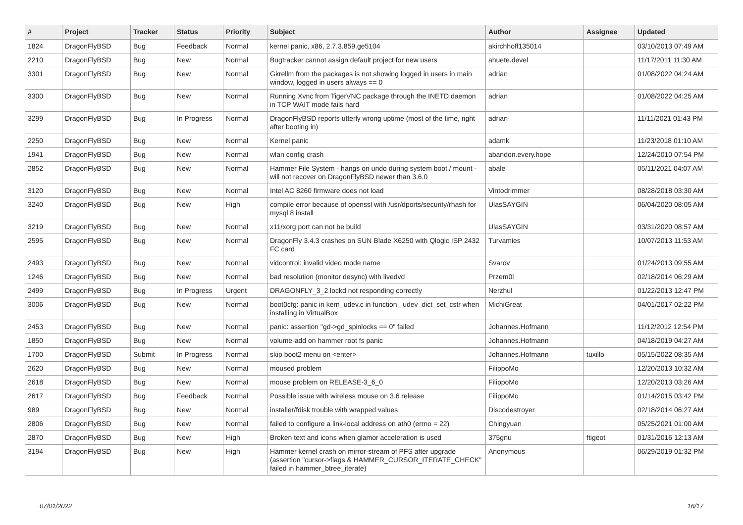| # | Project | Tracker | Status | Priority | Subject | Author | Assignee | Updated |
| --- | --- | --- | --- | --- | --- | --- | --- | --- |
| 1824 | DragonFlyBSD | Bug | Feedback | Normal | kernel panic, x86, 2.7.3.859.ge5104 | akirchhoff135014 | | 03/10/2013 07:49 AM |
| 2210 | DragonFlyBSD | Bug | New | Normal | Bugtracker cannot assign default project for new users | ahuete.devel | | 11/17/2011 11:30 AM |
| 3301 | DragonFlyBSD | Bug | New | Normal | Gkrellm from the packages is not showing logged in users in main window, logged in users always == 0 | adrian | | 01/08/2022 04:24 AM |
| 3300 | DragonFlyBSD | Bug | New | Normal | Running Xvnc from TigerVNC package through the INETD daemon in TCP WAIT mode fails hard | adrian | | 01/08/2022 04:25 AM |
| 3299 | DragonFlyBSD | Bug | In Progress | Normal | DragonFlyBSD reports utterly wrong uptime (most of the time, right after booting in) | adrian | | 11/11/2021 01:43 PM |
| 2250 | DragonFlyBSD | Bug | New | Normal | Kernel panic | adamk | | 11/23/2018 01:10 AM |
| 1941 | DragonFlyBSD | Bug | New | Normal | wlan config crash | abandon.every.hope | | 12/24/2010 07:54 PM |
| 2852 | DragonFlyBSD | Bug | New | Normal | Hammer File System - hangs on undo during system boot / mount - will not recover on DragonFlyBSD newer than 3.6.0 | abale | | 05/11/2021 04:07 AM |
| 3120 | DragonFlyBSD | Bug | New | Normal | Intel AC 8260 firmware does not load | Vintodrimmer | | 08/28/2018 03:30 AM |
| 3240 | DragonFlyBSD | Bug | New | High | compile error because of openssl with /usr/dports/security/rhash for mysql 8 install | UlasSAYGIN | | 06/04/2020 08:05 AM |
| 3219 | DragonFlyBSD | Bug | New | Normal | x11/xorg port can not be build | UlasSAYGIN | | 03/31/2020 08:57 AM |
| 2595 | DragonFlyBSD | Bug | New | Normal | DragonFly 3.4.3 crashes on SUN Blade X6250 with Qlogic ISP 2432 FC card | Turvamies | | 10/07/2013 11:53 AM |
| 2493 | DragonFlyBSD | Bug | New | Normal | vidcontrol: invalid video mode name | Svarov | | 01/24/2013 09:55 AM |
| 1246 | DragonFlyBSD | Bug | New | Normal | bad resolution (monitor desync) with livedvd | Przem0l | | 02/18/2014 06:29 AM |
| 2499 | DragonFlyBSD | Bug | In Progress | Urgent | DRAGONFLY_3_2 lockd not responding correctly | Nerzhul | | 01/22/2013 12:47 PM |
| 3006 | DragonFlyBSD | Bug | New | Normal | boot0cfg: panic in kern_udev.c in function _udev_dict_set_cstr when installing in VirtualBox | MichiGreat | | 04/01/2017 02:22 PM |
| 2453 | DragonFlyBSD | Bug | New | Normal | panic: assertion "gd->gd_spinlocks == 0" failed | Johannes.Hofmann | | 11/12/2012 12:54 PM |
| 1850 | DragonFlyBSD | Bug | New | Normal | volume-add on hammer root fs panic | Johannes.Hofmann | | 04/18/2019 04:27 AM |
| 1700 | DragonFlyBSD | Submit | In Progress | Normal | skip boot2 menu on <enter> | Johannes.Hofmann | tuxillo | 05/15/2022 08:35 AM |
| 2620 | DragonFlyBSD | Bug | New | Normal | moused problem | FilippoMo | | 12/20/2013 10:32 AM |
| 2618 | DragonFlyBSD | Bug | New | Normal | mouse problem on RELEASE-3_6_0 | FilippoMo | | 12/20/2013 03:26 AM |
| 2617 | DragonFlyBSD | Bug | Feedback | Normal | Possible issue with wireless mouse on 3.6 release | FilippoMo | | 01/14/2015 03:42 PM |
| 989 | DragonFlyBSD | Bug | New | Normal | installer/fdisk trouble with wrapped values | Discodestroyer | | 02/18/2014 06:27 AM |
| 2806 | DragonFlyBSD | Bug | New | Normal | failed to configure a link-local address on ath0 (errno = 22) | Chingyuan | | 05/25/2021 01:00 AM |
| 2870 | DragonFlyBSD | Bug | New | High | Broken text and icons when glamor acceleration is used | 375gnu | ftigeot | 01/31/2016 12:13 AM |
| 3194 | DragonFlyBSD | Bug | New | High | Hammer kernel crash on mirror-stream of PFS after upgrade (assertion "cursor->flags & HAMMER_CURSOR_ITERATE_CHECK" failed in hammer_btree_iterate) | Anonymous | | 06/29/2019 01:32 PM |
07/01/2022 16/17